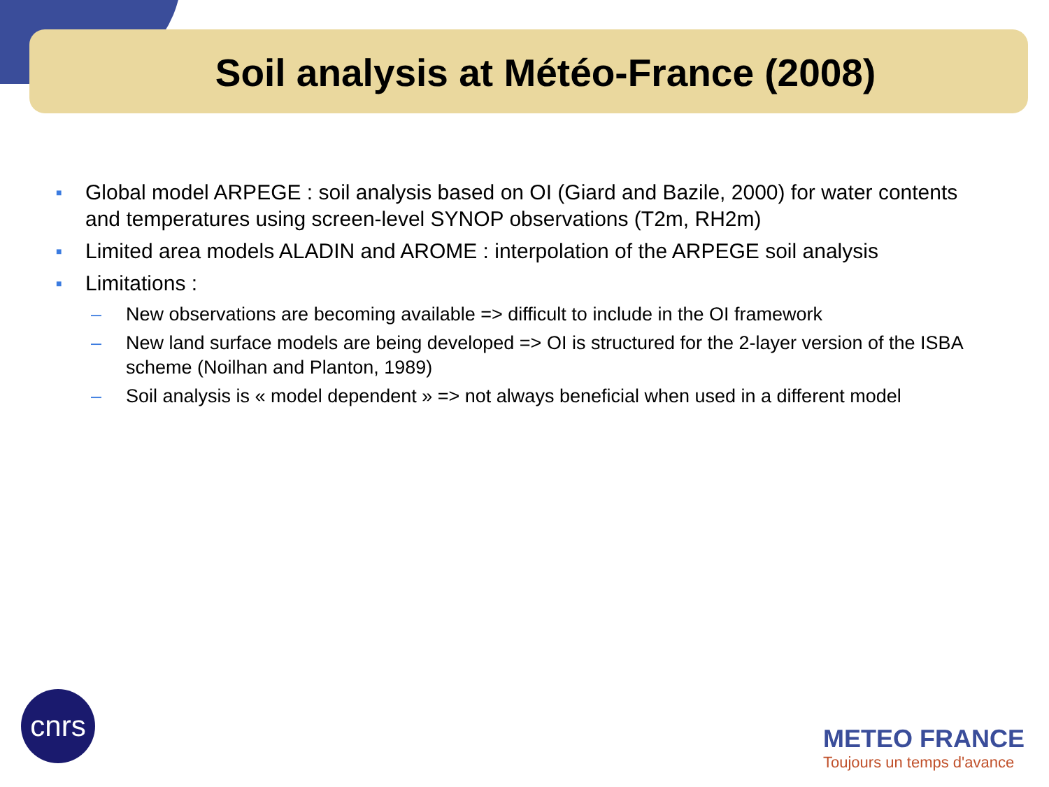Soil analysis at Météo-France (2008)
■ Global model ARPEGE : soil analysis based on OI (Giard and Bazile, 2000) for water contents and temperatures using screen-level SYNOP observations (T2m, RH2m)
■ Limited area models ALADIN and AROME : interpolation of the ARPEGE soil analysis
■ Limitations :
– New observations are becoming available => difficult to include in the OI framework
– New land surface models are being developed => OI is structured for the 2-layer version of the ISBA scheme (Noilhan and Planton, 1989)
– Soil analysis is « model dependent » => not always beneficial when used in a different model
cnrs
METEO FRANCE
Toujours un temps d'avance